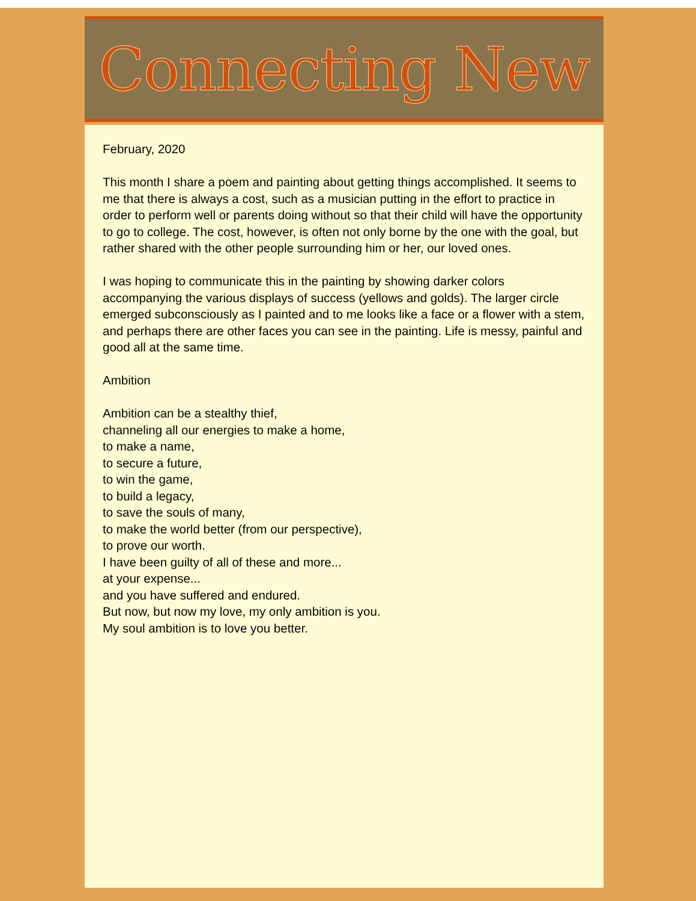Connecting New
February, 2020
This month I share a poem and painting about getting things accomplished. It seems to me that there is always a cost, such as a musician putting in the effort to practice in order to perform well or parents doing without so that their child will have the opportunity to go to college. The cost, however, is often not only borne by the one with the goal, but rather shared with the other people surrounding him or her, our loved ones.
I was hoping to communicate this in the painting by showing darker colors accompanying the various displays of success (yellows and golds). The larger circle emerged subconsciously as I painted and to me looks like a face or a flower with a stem, and perhaps there are other faces you can see in the painting. Life is messy, painful and good all at the same time.
Ambition
Ambition can be a stealthy thief,
channeling all our energies to make a home,
to make a name,
to secure a future,
to win the game,
to build a legacy,
to save the souls of many,
to make the world better (from our perspective),
to prove our worth.
I have been guilty of all of these and more...
at your expense...
and you have suffered and endured.
But now, but now my love, my only ambition is you.
My soul ambition is to love you better.